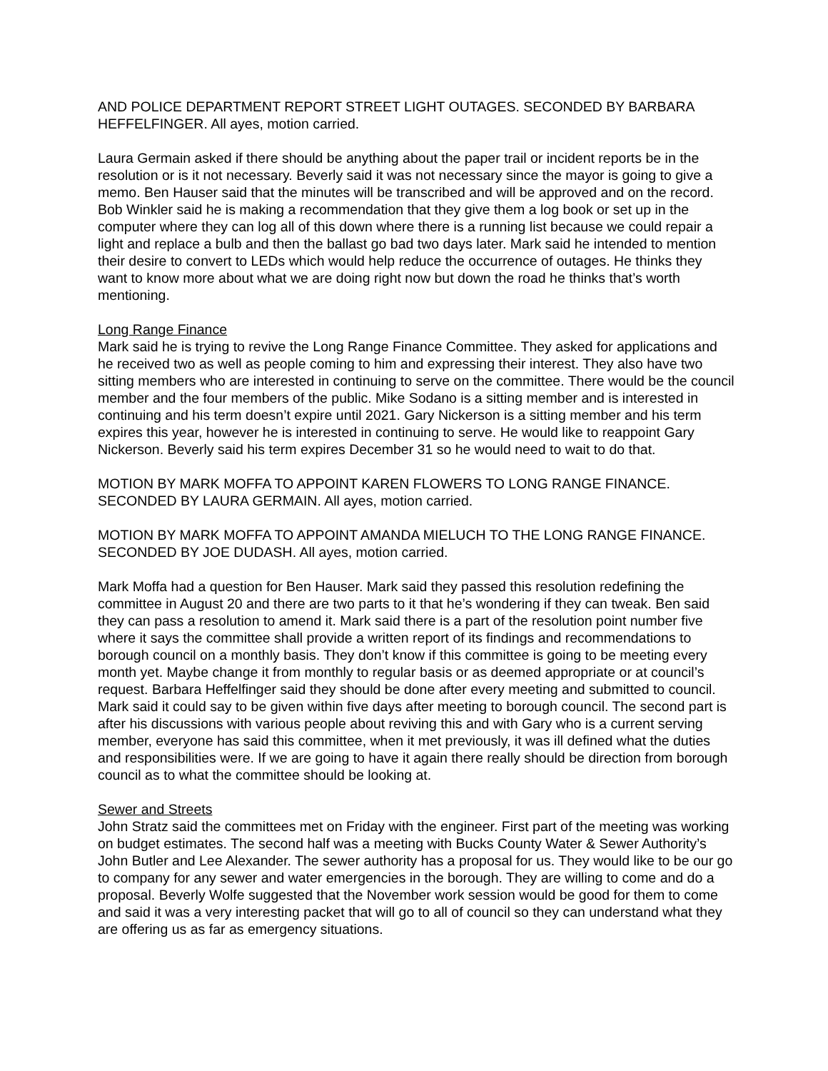AND POLICE DEPARTMENT REPORT STREET LIGHT OUTAGES. SECONDED BY BARBARA HEFFELFINGER. All ayes, motion carried.
Laura Germain asked if there should be anything about the paper trail or incident reports be in the resolution or is it not necessary. Beverly said it was not necessary since the mayor is going to give a memo. Ben Hauser said that the minutes will be transcribed and will be approved and on the record. Bob Winkler said he is making a recommendation that they give them a log book or set up in the computer where they can log all of this down where there is a running list because we could repair a light and replace a bulb and then the ballast go bad two days later. Mark said he intended to mention their desire to convert to LEDs which would help reduce the occurrence of outages. He thinks they want to know more about what we are doing right now but down the road he thinks that’s worth mentioning.
Long Range Finance
Mark said he is trying to revive the Long Range Finance Committee. They asked for applications and he received two as well as people coming to him and expressing their interest. They also have two sitting members who are interested in continuing to serve on the committee. There would be the council member and the four members of the public. Mike Sodano is a sitting member and is interested in continuing and his term doesn’t expire until 2021. Gary Nickerson is a sitting member and his term expires this year, however he is interested in continuing to serve. He would like to reappoint Gary Nickerson. Beverly said his term expires December 31 so he would need to wait to do that.
MOTION BY MARK MOFFA TO APPOINT KAREN FLOWERS TO LONG RANGE FINANCE. SECONDED BY LAURA GERMAIN. All ayes, motion carried.
MOTION BY MARK MOFFA TO APPOINT AMANDA MIELUCH TO THE LONG RANGE FINANCE. SECONDED BY JOE DUDASH. All ayes, motion carried.
Mark Moffa had a question for Ben Hauser. Mark said they passed this resolution redefining the committee in August 20 and there are two parts to it that he’s wondering if they can tweak. Ben said they can pass a resolution to amend it. Mark said there is a part of the resolution point number five where it says the committee shall provide a written report of its findings and recommendations to borough council on a monthly basis. They don’t know if this committee is going to be meeting every month yet. Maybe change it from monthly to regular basis or as deemed appropriate or at council’s request. Barbara Heffelfinger said they should be done after every meeting and submitted to council. Mark said it could say to be given within five days after meeting to borough council. The second part is after his discussions with various people about reviving this and with Gary who is a current serving member, everyone has said this committee, when it met previously, it was ill defined what the duties and responsibilities were. If we are going to have it again there really should be direction from borough council as to what the committee should be looking at.
Sewer and Streets
John Stratz said the committees met on Friday with the engineer. First part of the meeting was working on budget estimates. The second half was a meeting with Bucks County Water & Sewer Authority’s John Butler and Lee Alexander. The sewer authority has a proposal for us. They would like to be our go to company for any sewer and water emergencies in the borough. They are willing to come and do a proposal. Beverly Wolfe suggested that the November work session would be good for them to come and said it was a very interesting packet that will go to all of council so they can understand what they are offering us as far as emergency situations.